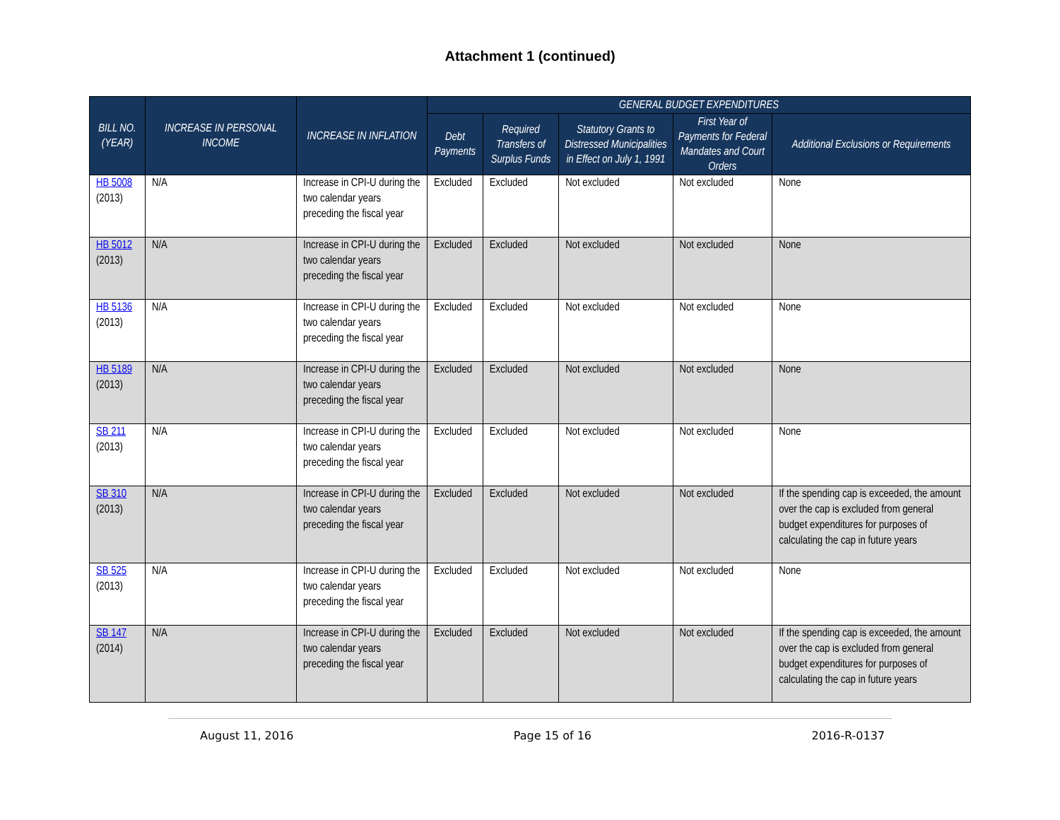Attachment 1 (continued)
| BILL NO. (YEAR) | INCREASE IN PERSONAL INCOME | INCREASE IN INFLATION | GENERAL BUDGET EXPENDITURES | | | | |
| --- | --- | --- | --- | --- | --- | --- | --- |
| | | | Debt Payments | Required Transfers of Surplus Funds | Statutory Grants to Distressed Municipalities in Effect on July 1, 1991 | First Year of Payments for Federal Mandates and Court Orders | Additional Exclusions or Requirements |
| HB 5008 (2013) | N/A | Increase in CPI-U during the two calendar years preceding the fiscal year | Excluded | Excluded | Not excluded | Not excluded | None |
| HB 5012 (2013) | N/A | Increase in CPI-U during the two calendar years preceding the fiscal year | Excluded | Excluded | Not excluded | Not excluded | None |
| HB 5136 (2013) | N/A | Increase in CPI-U during the two calendar years preceding the fiscal year | Excluded | Excluded | Not excluded | Not excluded | None |
| HB 5189 (2013) | N/A | Increase in CPI-U during the two calendar years preceding the fiscal year | Excluded | Excluded | Not excluded | Not excluded | None |
| SB 211 (2013) | N/A | Increase in CPI-U during the two calendar years preceding the fiscal year | Excluded | Excluded | Not excluded | Not excluded | None |
| SB 310 (2013) | N/A | Increase in CPI-U during the two calendar years preceding the fiscal year | Excluded | Excluded | Not excluded | Not excluded | If the spending cap is exceeded, the amount over the cap is excluded from general budget expenditures for purposes of calculating the cap in future years |
| SB 525 (2013) | N/A | Increase in CPI-U during the two calendar years preceding the fiscal year | Excluded | Excluded | Not excluded | Not excluded | None |
| SB 147 (2014) | N/A | Increase in CPI-U during the two calendar years preceding the fiscal year | Excluded | Excluded | Not excluded | Not excluded | If the spending cap is exceeded, the amount over the cap is excluded from general budget expenditures for purposes of calculating the cap in future years |
August 11, 2016 Page 15 of 16 2016-R-0137